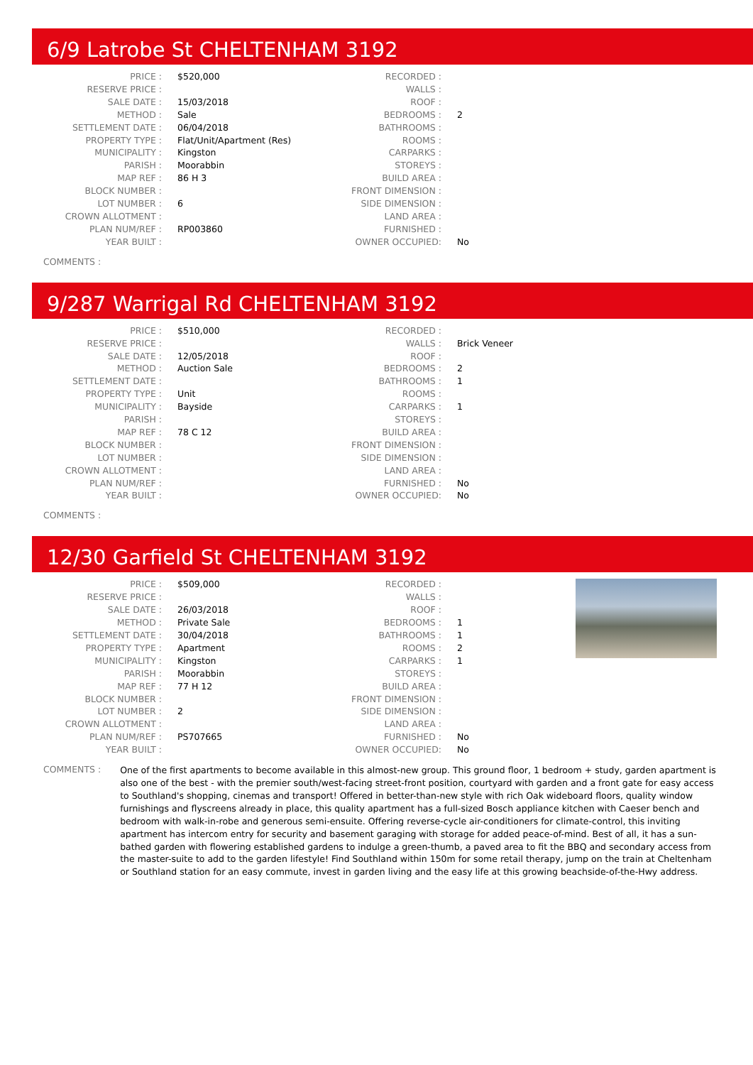6/9 Latrobe St CHELTENHAM 3192
| PRICE : | $520,000 | RECORDED : | |
| RESERVE PRICE : | | WALLS : | |
| SALE DATE : | 15/03/2018 | ROOF : | |
| METHOD : | Sale | BEDROOMS : | 2 |
| SETTLEMENT DATE : | 06/04/2018 | BATHROOMS : | |
| PROPERTY TYPE : | Flat/Unit/Apartment (Res) | ROOMS : | |
| MUNICIPALITY : | Kingston | CARPARKS : | |
| PARISH : | Moorabbin | STOREYS : | |
| MAP REF : | 86 H 3 | BUILD AREA : | |
| BLOCK NUMBER : | | FRONT DIMENSION : | |
| LOT NUMBER : | 6 | SIDE DIMENSION : | |
| CROWN ALLOTMENT : | | LAND AREA : | |
| PLAN NUM/REF : | RP003860 | FURNISHED : | |
| YEAR BUILT : | | OWNER OCCUPIED: | No |
COMMENTS :
9/287 Warrigal Rd CHELTENHAM 3192
| PRICE : | $510,000 | RECORDED : | |
| RESERVE PRICE : | | WALLS : | Brick Veneer |
| SALE DATE : | 12/05/2018 | ROOF : | |
| METHOD : | Auction Sale | BEDROOMS : | 2 |
| SETTLEMENT DATE : | | BATHROOMS : | 1 |
| PROPERTY TYPE : | Unit | ROOMS : | |
| MUNICIPALITY : | Bayside | CARPARKS : | 1 |
| PARISH : | | STOREYS : | |
| MAP REF : | 78 C 12 | BUILD AREA : | |
| BLOCK NUMBER : | | FRONT DIMENSION : | |
| LOT NUMBER : | | SIDE DIMENSION : | |
| CROWN ALLOTMENT : | | LAND AREA : | |
| PLAN NUM/REF : | | FURNISHED : | No |
| YEAR BUILT : | | OWNER OCCUPIED: | No |
COMMENTS :
12/30 Garfield St CHELTENHAM 3192
| PRICE : | $509,000 | RECORDED : | |
| RESERVE PRICE : | | WALLS : | |
| SALE DATE : | 26/03/2018 | ROOF : | |
| METHOD : | Private Sale | BEDROOMS : | 1 |
| SETTLEMENT DATE : | 30/04/2018 | BATHROOMS : | 1 |
| PROPERTY TYPE : | Apartment | ROOMS : | 2 |
| MUNICIPALITY : | Kingston | CARPARKS : | 1 |
| PARISH : | Moorabbin | STOREYS : | |
| MAP REF : | 77 H 12 | BUILD AREA : | |
| BLOCK NUMBER : | | FRONT DIMENSION : | |
| LOT NUMBER : | 2 | SIDE DIMENSION : | |
| CROWN ALLOTMENT : | | LAND AREA : | |
| PLAN NUM/REF : | PS707665 | FURNISHED : | No |
| YEAR BUILT : | | OWNER OCCUPIED: | No |
COMMENTS :
One of the first apartments to become available in this almost-new group. This ground floor, 1 bedroom + study, garden apartment is also one of the best - with the premier south/west-facing street-front position, courtyard with garden and a front gate for easy access to Southland's shopping, cinemas and transport! Offered in better-than-new style with rich Oak wideboard floors, quality window furnishings and flyscreens already in place, this quality apartment has a full-sized Bosch appliance kitchen with Caeser bench and bedroom with walk-in-robe and generous semi-ensuite. Offering reverse-cycle air-conditioners for climate-control, this inviting apartment has intercom entry for security and basement garaging with storage for added peace-of-mind. Best of all, it has a sun-bathed garden with flowering established gardens to indulge a green-thumb, a paved area to fit the BBQ and secondary access from the master-suite to add to the garden lifestyle! Find Southland within 150m for some retail therapy, jump on the train at Cheltenham or Southland station for an easy commute, invest in garden living and the easy life at this growing beachside-of-the-Hwy address.